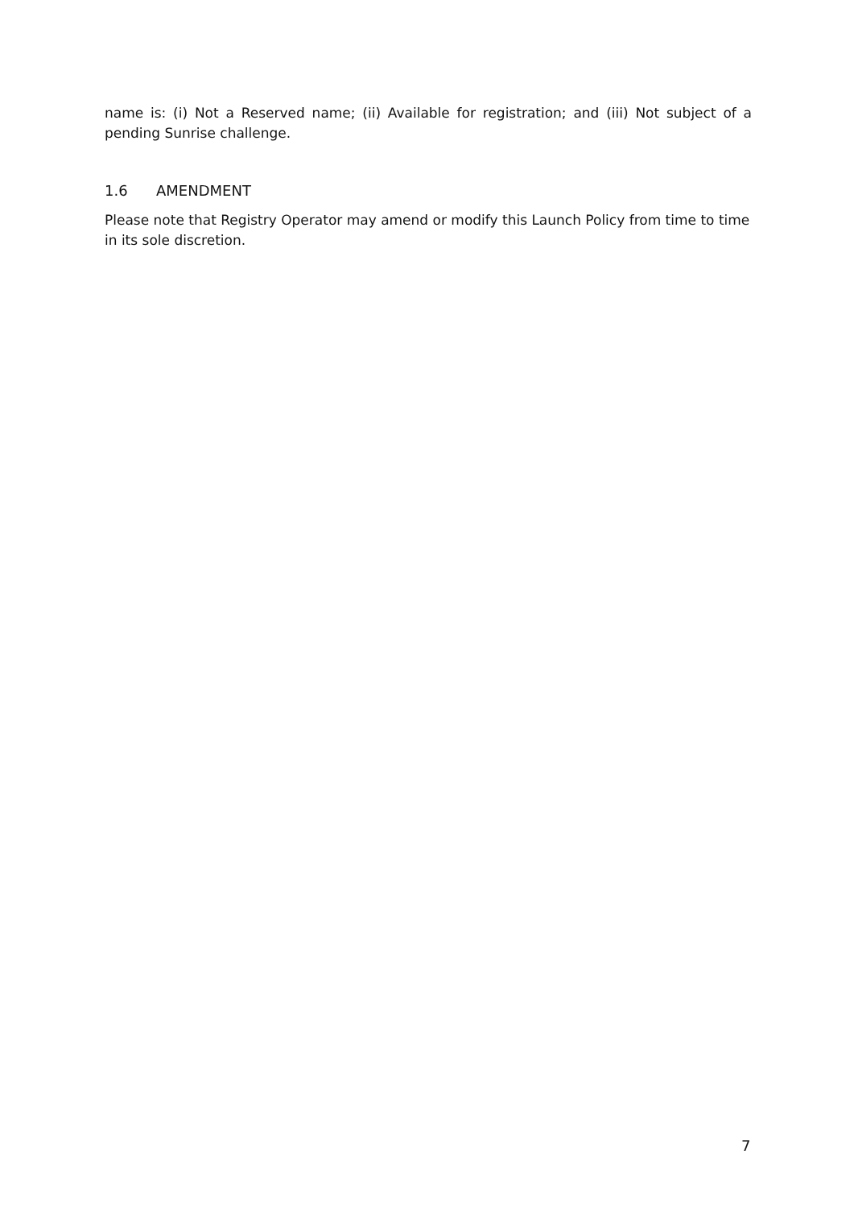name is: (i) Not a Reserved name; (ii) Available for registration; and (iii) Not subject of a pending Sunrise challenge.
1.6 AMENDMENT
Please note that Registry Operator may amend or modify this Launch Policy from time to time in its sole discretion.
7